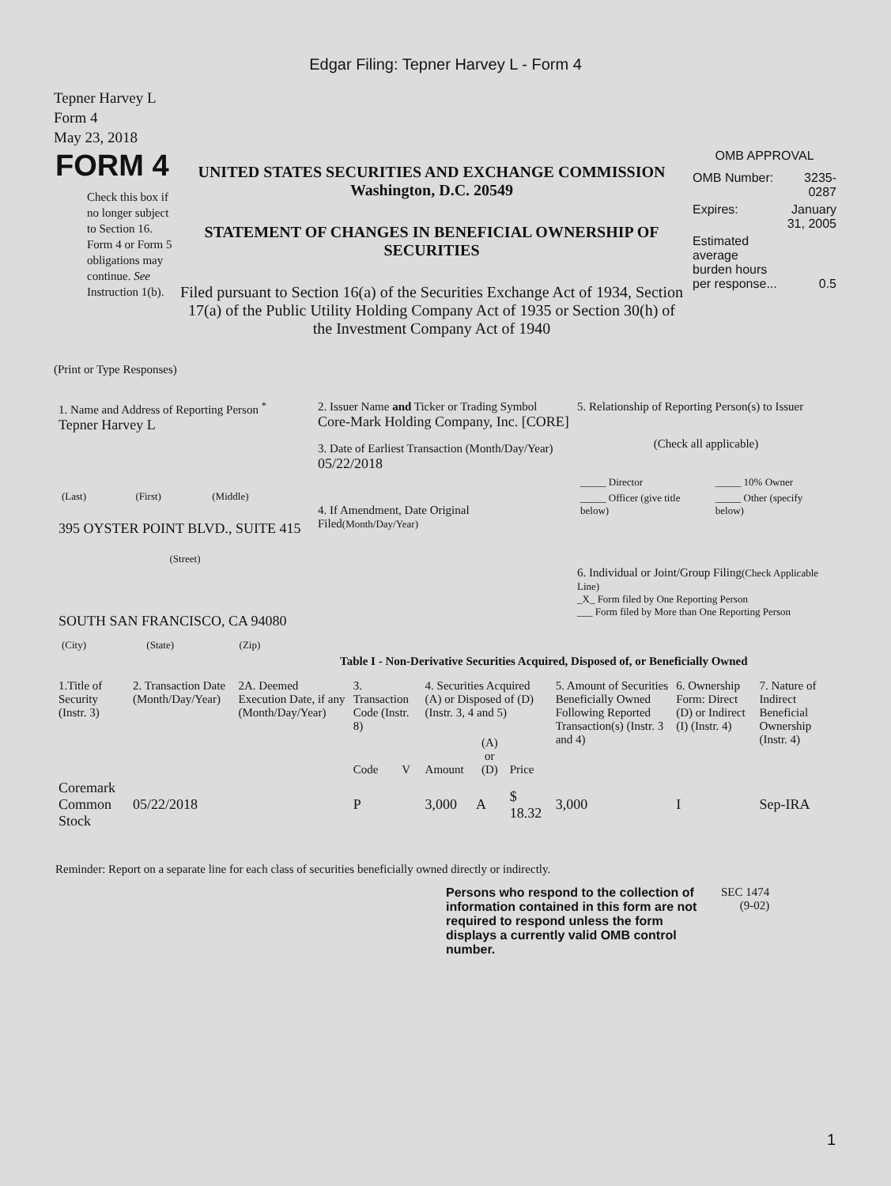Edgar Filing: Tepner Harvey L - Form 4
Tepner Harvey L
Form 4
May 23, 2018
| FORM 4 Check this box if no longer subject to Section 16. Form 4 or Form 5 obligations may continue. See Instruction 1(b). | UNITED STATES SECURITIES AND EXCHANGE COMMISSION Washington, D.C. 20549 STATEMENT OF CHANGES IN BENEFICIAL OWNERSHIP OF SECURITIES Filed pursuant to Section 16(a) of the Securities Exchange Act of 1934, Section 17(a) of the Public Utility Holding Company Act of 1935 or Section 30(h) of the Investment Company Act of 1940 | OMB APPROVAL / OMB Number: / 3235-0287 / / Expires: / January 31, 2005 / / Estimated average burden hours per response... / 0.5 / |
(Print or Type Responses)
| 1. Name and Address of Reporting Person <sup>*</sup> Tepner Harvey L / (Last) / (First) / (Middle) / 395 OYSTER POINT BLVD., SUITE 415 (Street) SOUTH SAN FRANCISCO, CA 94080 / (City) / (State) / (Zip) / | 2. Issuer Name and Ticker or Trading Symbol Core-Mark Holding Company, Inc. [CORE] 3. Date of Earliest Transaction (Month/Day/Year) 05/22/2018 4. If Amendment, Date Original Filed (Month/Day/Year) | 5. Relationship of Reporting Person(s) to Issuer (Check all applicable) / _____ Director / _____ 10% Owner / / _____ Officer (give title below) / _____ Other (specify below) / 6. Individual or Joint/Group Filing (Check Applicable Line) _X_ Form filed by One Reporting Person ___ Form filed by More than One Reporting Person |
Table I - Non-Derivative Securities Acquired, Disposed of, or Beneficially Owned
| 1.Title of Security (Instr. 3) | 2. Transaction Date (Month/Day/Year) | 2A. Deemed Execution Date, if any (Month/Day/Year) | 3. Transaction Code (Instr. 8) | | 4. Securities Acquired (A) or Disposed of (D) (Instr. 3, 4 and 5) | | | 5. Amount of Securities Beneficially Owned Following Reported Transaction(s) (Instr. 3 and 4) | 6. Ownership Form: Direct (D) or Indirect (I) (Instr. 4) | 7. Nature of Indirect Beneficial Ownership (Instr. 4) |
| | | | Code | V | Amount | (A) or (D) | Price | | | |
| Coremark Common Stock | 05/22/2018 | | P | | 3,000 | A | $ 18.32 | 3,000 | I | Sep-IRA |
Reminder: Report on a separate line for each class of securities beneficially owned directly or indirectly.
| Persons who respond to the collection of information contained in this form are not required to respond unless the form displays a currently valid OMB control number. | SEC 1474 (9-02) |
1